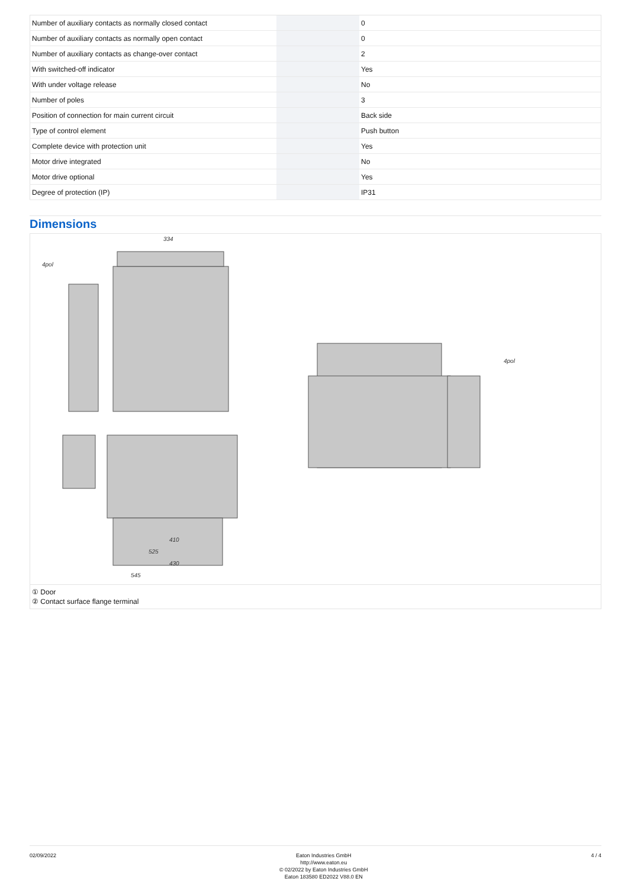| Number of auxiliary contacts as normally closed contact | | | 0 |
| Number of auxiliary contacts as normally open contact | | | 0 |
| Number of auxiliary contacts as change-over contact | | | 2 |
| With switched-off indicator | | | Yes |
| With under voltage release | | | No |
| Number of poles | | | 3 |
| Position of connection for main current circuit | | | Back side |
| Type of control element | | | Push button |
| Complete device with protection unit | | | Yes |
| Motor drive integrated | | | No |
| Motor drive optional | | | Yes |
| Degree of protection (IP) | | | IP31 |
Dimensions
334
4pol
4pol
410
525
430
545
① Door
② Contact surface flange terminal
02/09/2022 Eaton Industries GmbH
http://www.eaton.eu
© 02/2022 by Eaton Industries GmbH
Eaton 183580 ED2022 V88.0 EN
4 / 4